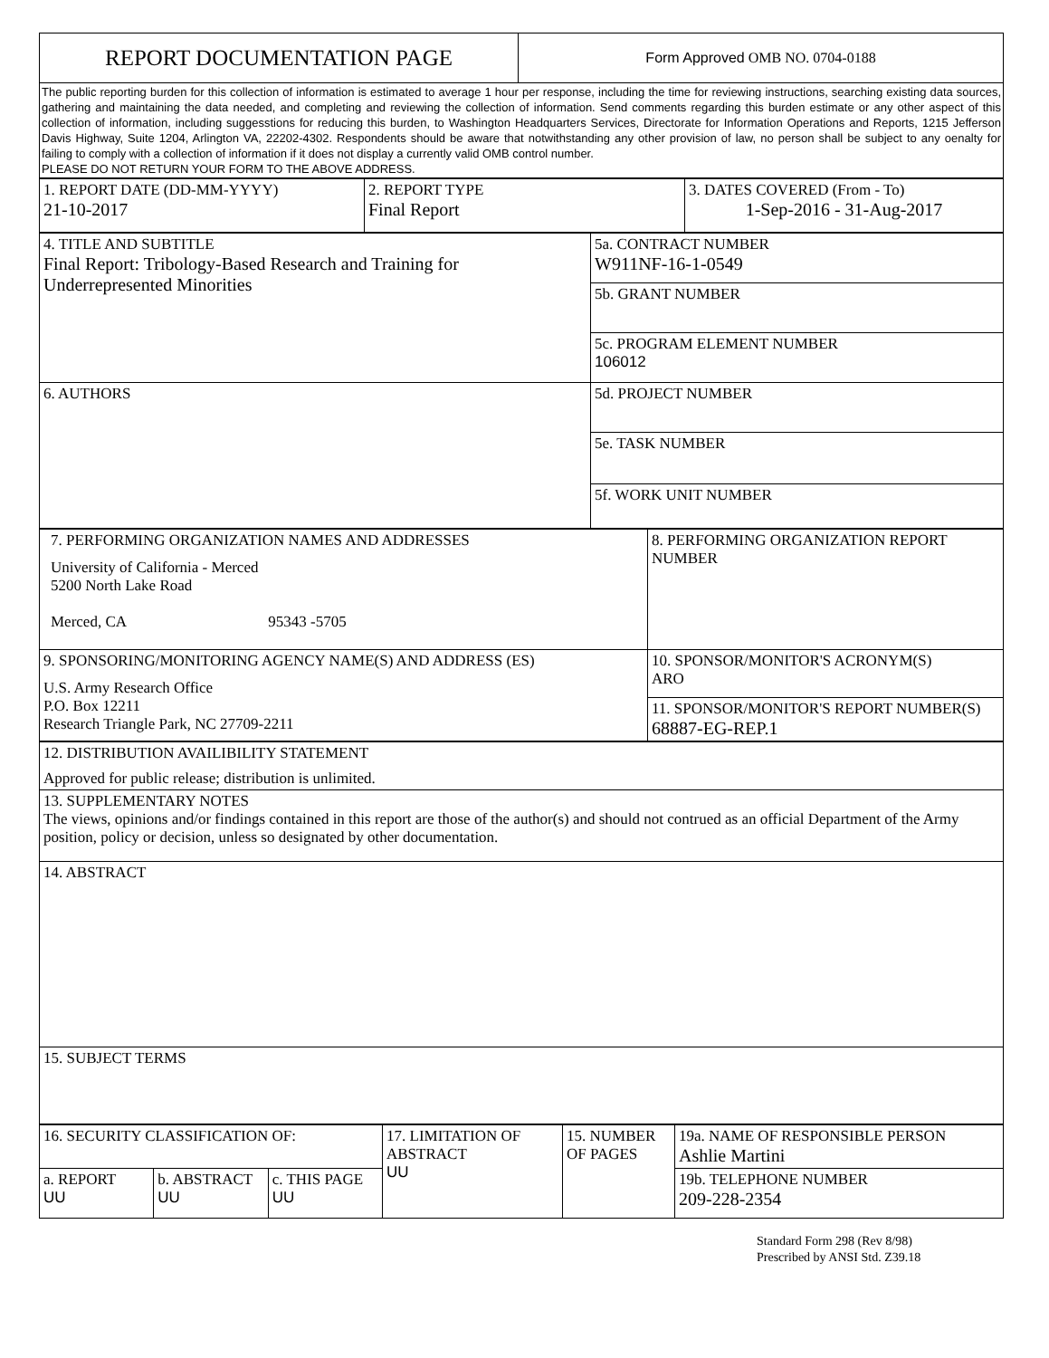| REPORT DOCUMENTATION PAGE | Form Approved OMB NO. 0704-0188 |
| The public reporting burden for this collection of information is estimated to average 1 hour per response, including the time for reviewing instructions, searching existing data sources, gathering and maintaining the data needed, and completing and reviewing the collection of information. Send comments regarding this burden estimate or any other aspect of this collection of information, including suggesstions for reducing this burden, to Washington Headquarters Services, Directorate for Information Operations and Reports, 1215 Jefferson Davis Highway, Suite 1204, Arlington VA, 22202-4302. Respondents should be aware that notwithstanding any other provision of law, no person shall be subject to any oenalty for failing to comply with a collection of information if it does not display a currently valid OMB control number. PLEASE DO NOT RETURN YOUR FORM TO THE ABOVE ADDRESS. | |
| 1. REPORT DATE (DD-MM-YYYY) 21-10-2017 | 2. REPORT TYPE Final Report | 3. DATES COVERED (From - To) 1-Sep-2016 - 31-Aug-2017 |
| 4. TITLE AND SUBTITLE Final Report: Tribology-Based Research and Training for Underrepresented Minorities | 5a. CONTRACT NUMBER W911NF-16-1-0549 |
| | 5b. GRANT NUMBER |
| | 5c. PROGRAM ELEMENT NUMBER 106012 |
| 6. AUTHORS | 5d. PROJECT NUMBER |
| | 5e. TASK NUMBER |
| | 5f. WORK UNIT NUMBER |
| 7. PERFORMING ORGANIZATION NAMES AND ADDRESSES University of California - Merced 5200 North Lake Road Merced, CA 95343 -5705 | 8. PERFORMING ORGANIZATION REPORT NUMBER |
| 9. SPONSORING/MONITORING AGENCY NAME(S) AND ADDRESS (ES) U.S. Army Research Office P.O. Box 12211 Research Triangle Park, NC 27709-2211 | 10. SPONSOR/MONITOR'S ACRONYM(S) ARO |
| | 11. SPONSOR/MONITOR'S REPORT NUMBER(S) 68887-EG-REP.1 |
| 12. DISTRIBUTION AVAILIBILITY STATEMENT Approved for public release; distribution is unlimited. |
| 13. SUPPLEMENTARY NOTES The views, opinions and/or findings contained in this report are those of the author(s) and should not contrued as an official Department of the Army position, policy or decision, unless so designated by other documentation. |
| 14. ABSTRACT |
| 15. SUBJECT TERMS |
| 16. SECURITY CLASSIFICATION OF: | | | 17. LIMITATION OF ABSTRACT UU | 15. NUMBER OF PAGES | 19a. NAME OF RESPONSIBLE PERSON Ashlie Martini |
| a. REPORT UU | b. ABSTRACT UU | c. THIS PAGE UU | | | 19b. TELEPHONE NUMBER 209-228-2354 |
Standard Form 298 (Rev 8/98)
Prescribed by ANSI Std. Z39.18